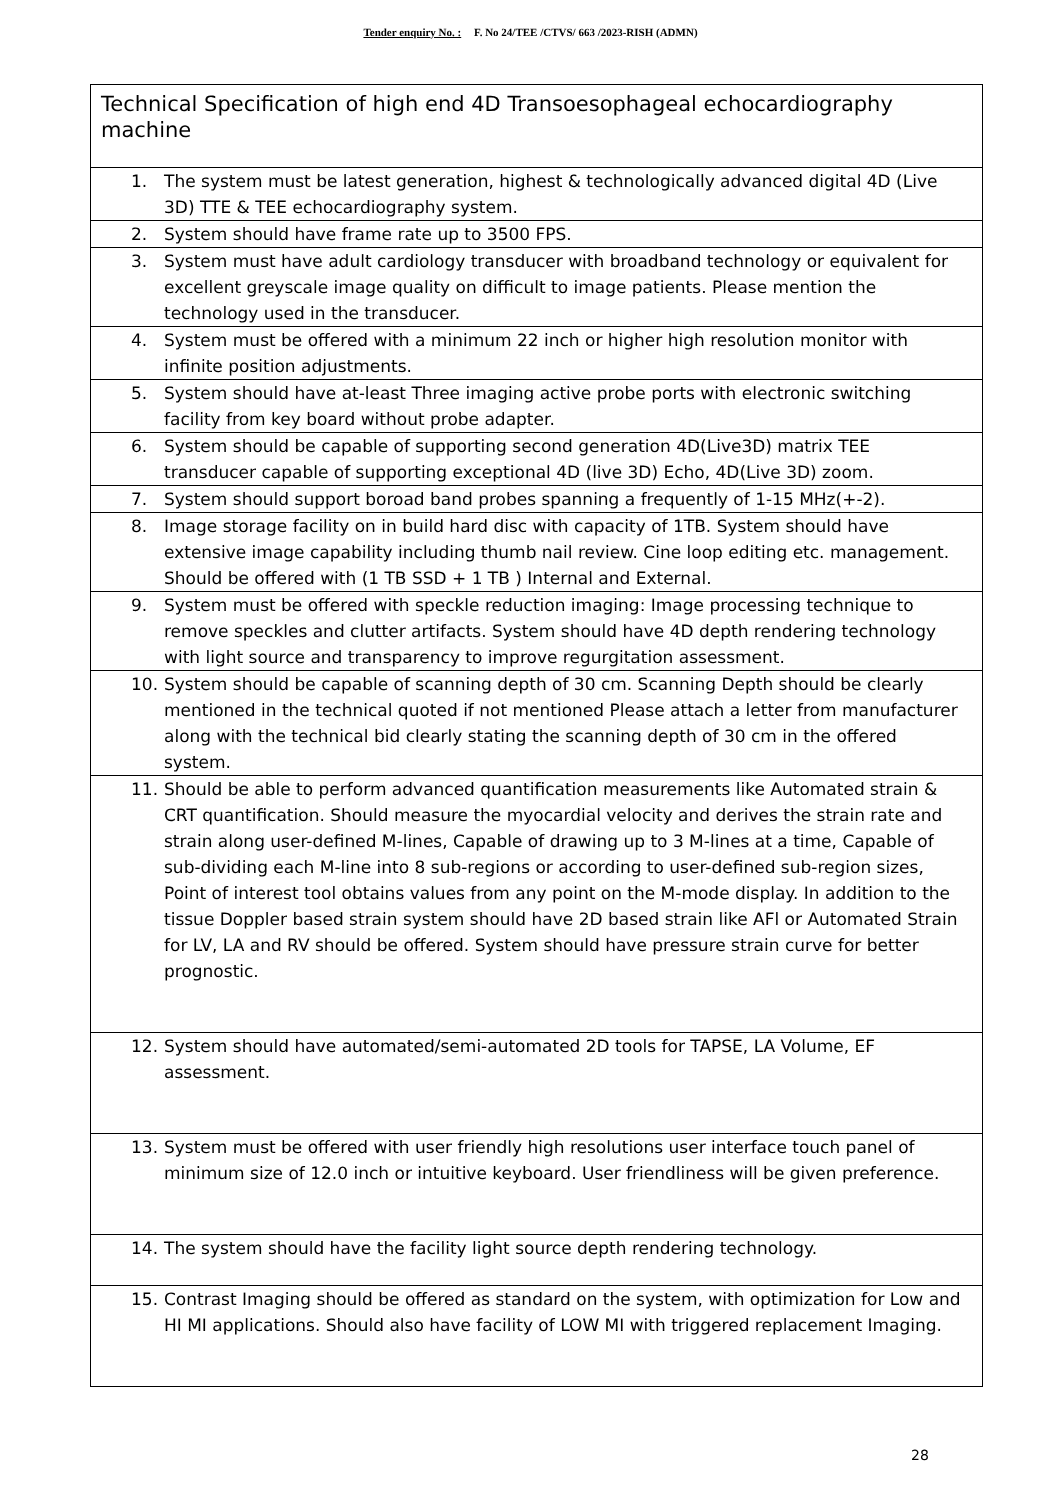Tender enquiry No. : F. No 24/TEE /CTVS/ 663 /2023-RISH (ADMN)
| Technical Specification of high end 4D Transoesophageal echocardiography machine |
| --- |
| 1. The system must be latest generation, highest & technologically advanced digital 4D (Live 3D) TTE & TEE echocardiography system. |
| 2. System should have frame rate up to 3500 FPS. |
| 3. System must have adult cardiology transducer with broadband technology or equivalent for excellent greyscale image quality on difficult to image patients. Please mention the technology used in the transducer. |
| 4. System must be offered with a minimum 22 inch or higher high resolution monitor with infinite position adjustments. |
| 5. System should have at-least Three imaging active probe ports with electronic switching facility from key board without probe adapter. |
| 6. System should be capable of supporting second generation 4D(Live3D) matrix TEE transducer capable of supporting exceptional 4D (live 3D) Echo, 4D(Live 3D) zoom. |
| 7. System should support boroad band probes spanning a frequently of 1-15 MHz(+-2). |
| 8. Image storage facility on in build hard disc with capacity of 1TB. System should have extensive image capability including thumb nail review. Cine loop editing etc. management. Should be offered with (1 TB SSD + 1 TB ) Internal and External. |
| 9. System must be offered with speckle reduction imaging: Image processing technique to remove speckles and clutter artifacts. System should have 4D depth rendering technology with light source and transparency to improve regurgitation assessment. |
| 10. System should be capable of scanning depth of 30 cm. Scanning Depth should be clearly mentioned in the technical quoted if not mentioned Please attach a letter from manufacturer along with the technical bid clearly stating the scanning depth of 30 cm in the offered system. |
| 11. Should be able to perform advanced quantification measurements like Automated strain & CRT quantification. Should measure the myocardial velocity and derives the strain rate and strain along user-defined M-lines, Capable of drawing up to 3 M-lines at a time, Capable of sub-dividing each M-line into 8 sub-regions or according to user-defined sub-region sizes, Point of interest tool obtains values from any point on the M-mode display. In addition to the tissue Doppler based strain system should have 2D based strain like AFl or Automated Strain for LV, LA and RV should be offered. System should have pressure strain curve for better prognostic. |
| 12. System should have automated/semi-automated 2D tools for TAPSE, LA Volume, EF assessment. |
| 13. System must be offered with user friendly high resolutions user interface touch panel of minimum size of 12.0 inch or intuitive keyboard. User friendliness will be given preference. |
| 14. The system should have the facility light source depth rendering technology. |
| 15. Contrast Imaging should be offered as standard on the system, with optimization for Low and HI MI applications. Should also have facility of LOW MI with triggered replacement Imaging. |
28